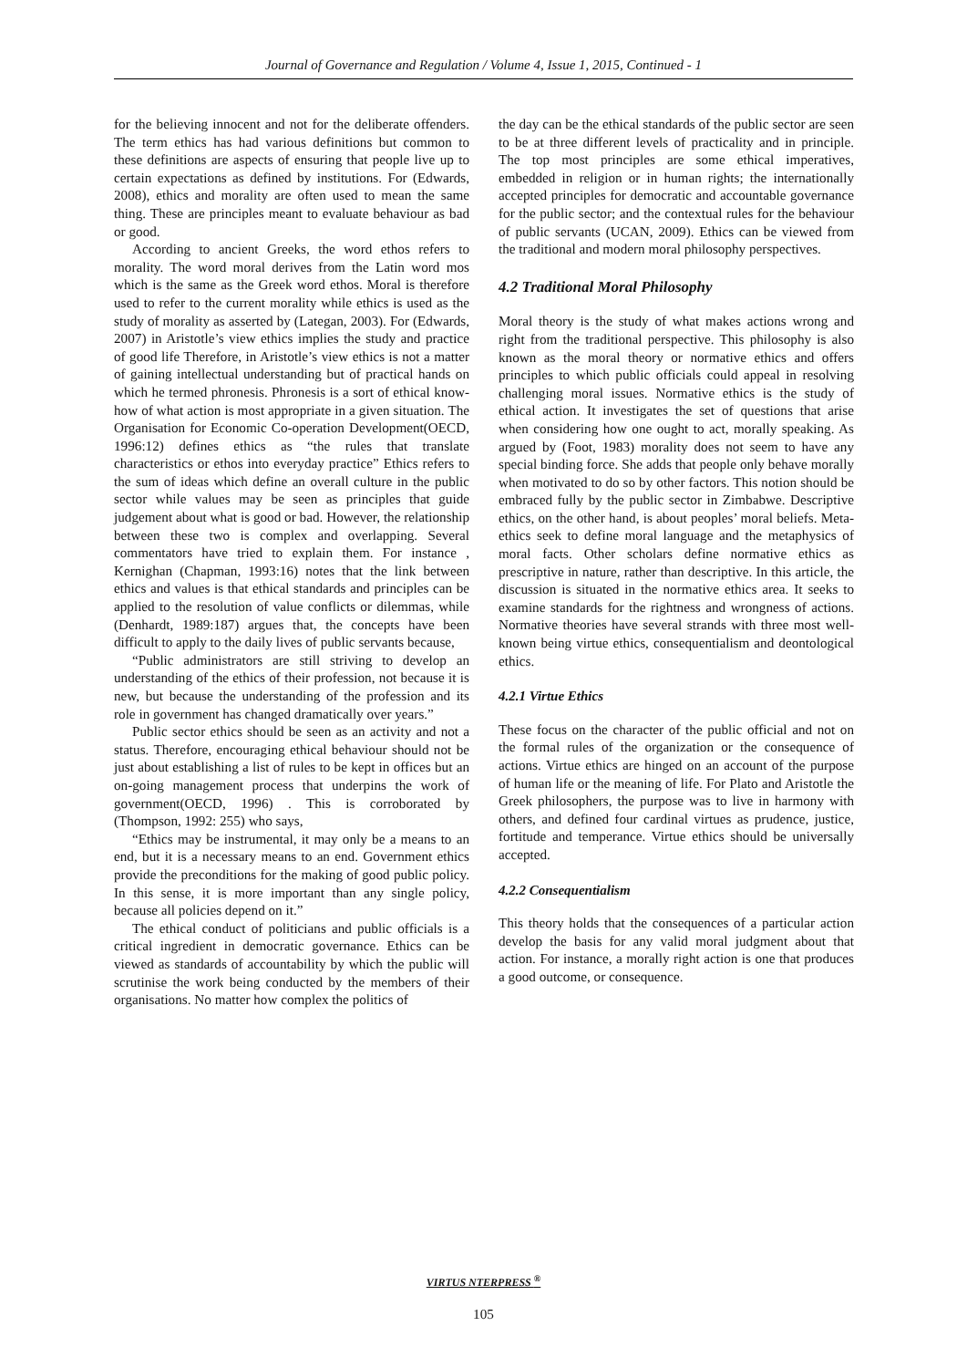Journal of Governance and Regulation / Volume 4, Issue 1, 2015, Continued - 1
for the believing innocent and not for the deliberate offenders. The term ethics has had various definitions but common to these definitions are aspects of ensuring that people live up to certain expectations as defined by institutions. For (Edwards, 2008), ethics and morality are often used to mean the same thing. These are principles meant to evaluate behaviour as bad or good.
According to ancient Greeks, the word ethos refers to morality. The word moral derives from the Latin word mos which is the same as the Greek word ethos. Moral is therefore used to refer to the current morality while ethics is used as the study of morality as asserted by (Lategan, 2003). For (Edwards, 2007) in Aristotle’s view ethics implies the study and practice of good life Therefore, in Aristotle’s view ethics is not a matter of gaining intellectual understanding but of practical hands on which he termed phronesis. Phronesis is a sort of ethical know-how of what action is most appropriate in a given situation. The Organisation for Economic Co-operation Development(OECD, 1996:12) defines ethics as “the rules that translate characteristics or ethos into everyday practice” Ethics refers to the sum of ideas which define an overall culture in the public sector while values may be seen as principles that guide judgement about what is good or bad. However, the relationship between these two is complex and overlapping. Several commentators have tried to explain them. For instance , Kernighan (Chapman, 1993:16) notes that the link between ethics and values is that ethical standards and principles can be applied to the resolution of value conflicts or dilemmas, while (Denhardt, 1989:187) argues that, the concepts have been difficult to apply to the daily lives of public servants because,
“Public administrators are still striving to develop an understanding of the ethics of their profession, not because it is new, but because the understanding of the profession and its role in government has changed dramatically over years.”
Public sector ethics should be seen as an activity and not a status. Therefore, encouraging ethical behaviour should not be just about establishing a list of rules to be kept in offices but an on-going management process that underpins the work of government(OECD, 1996) . This is corroborated by (Thompson, 1992: 255) who says,
“Ethics may be instrumental, it may only be a means to an end, but it is a necessary means to an end. Government ethics provide the preconditions for the making of good public policy. In this sense, it is more important than any single policy, because all policies depend on it.”
The ethical conduct of politicians and public officials is a critical ingredient in democratic governance. Ethics can be viewed as standards of accountability by which the public will scrutinise the work being conducted by the members of their organisations. No matter how complex the politics of
the day can be the ethical standards of the public sector are seen to be at three different levels of practicality and in principle. The top most principles are some ethical imperatives, embedded in religion or in human rights; the internationally accepted principles for democratic and accountable governance for the public sector; and the contextual rules for the behaviour of public servants (UCAN, 2009). Ethics can be viewed from the traditional and modern moral philosophy perspectives.
4.2 Traditional Moral Philosophy
Moral theory is the study of what makes actions wrong and right from the traditional perspective. This philosophy is also known as the moral theory or normative ethics and offers principles to which public officials could appeal in resolving challenging moral issues. Normative ethics is the study of ethical action. It investigates the set of questions that arise when considering how one ought to act, morally speaking. As argued by (Foot, 1983) morality does not seem to have any special binding force. She adds that people only behave morally when motivated to do so by other factors. This notion should be embraced fully by the public sector in Zimbabwe. Descriptive ethics, on the other hand, is about peoples’ moral beliefs. Meta-ethics seek to define moral language and the metaphysics of moral facts. Other scholars define normative ethics as prescriptive in nature, rather than descriptive. In this article, the discussion is situated in the normative ethics area. It seeks to examine standards for the rightness and wrongness of actions. Normative theories have several strands with three most well-known being virtue ethics, consequentialism and deontological ethics.
4.2.1 Virtue Ethics
These focus on the character of the public official and not on the formal rules of the organization or the consequence of actions. Virtue ethics are hinged on an account of the purpose of human life or the meaning of life. For Plato and Aristotle the Greek philosophers, the purpose was to live in harmony with others, and defined four cardinal virtues as prudence, justice, fortitude and temperance. Virtue ethics should be universally accepted.
4.2.2 Consequentialism
This theory holds that the consequences of a particular action develop the basis for any valid moral judgment about that action. For instance, a morally right action is one that produces a good outcome, or consequence.
VIRTUS NTERPRESS <sup>®</sup>
105